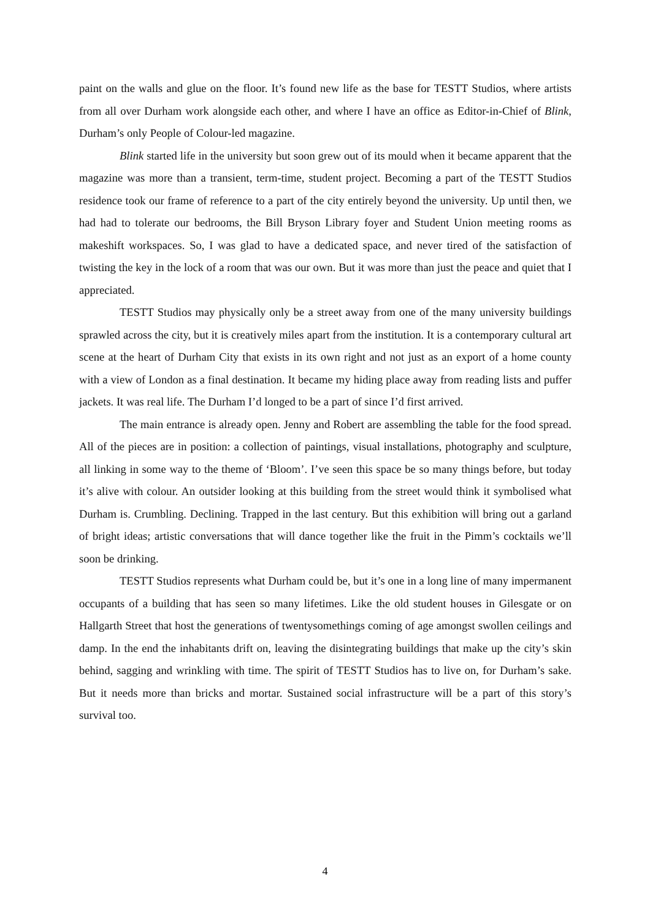paint on the walls and glue on the floor. It’s found new life as the base for TESTT Studios, where artists from all over Durham work alongside each other, and where I have an office as Editor-in-Chief of Blink, Durham’s only People of Colour-led magazine.
Blink started life in the university but soon grew out of its mould when it became apparent that the magazine was more than a transient, term-time, student project. Becoming a part of the TESTT Studios residence took our frame of reference to a part of the city entirely beyond the university. Up until then, we had had to tolerate our bedrooms, the Bill Bryson Library foyer and Student Union meeting rooms as makeshift workspaces. So, I was glad to have a dedicated space, and never tired of the satisfaction of twisting the key in the lock of a room that was our own. But it was more than just the peace and quiet that I appreciated.
TESTT Studios may physically only be a street away from one of the many university buildings sprawled across the city, but it is creatively miles apart from the institution. It is a contemporary cultural art scene at the heart of Durham City that exists in its own right and not just as an export of a home county with a view of London as a final destination. It became my hiding place away from reading lists and puffer jackets. It was real life. The Durham I’d longed to be a part of since I’d first arrived.
The main entrance is already open. Jenny and Robert are assembling the table for the food spread. All of the pieces are in position: a collection of paintings, visual installations, photography and sculpture, all linking in some way to the theme of ‘Bloom’. I’ve seen this space be so many things before, but today it’s alive with colour. An outsider looking at this building from the street would think it symbolised what Durham is. Crumbling. Declining. Trapped in the last century. But this exhibition will bring out a garland of bright ideas; artistic conversations that will dance together like the fruit in the Pimm’s cocktails we’ll soon be drinking.
TESTT Studios represents what Durham could be, but it’s one in a long line of many impermanent occupants of a building that has seen so many lifetimes. Like the old student houses in Gilesgate or on Hallgarth Street that host the generations of twentysomethings coming of age amongst swollen ceilings and damp. In the end the inhabitants drift on, leaving the disintegrating buildings that make up the city’s skin behind, sagging and wrinkling with time. The spirit of TESTT Studios has to live on, for Durham’s sake. But it needs more than bricks and mortar. Sustained social infrastructure will be a part of this story’s survival too.
4